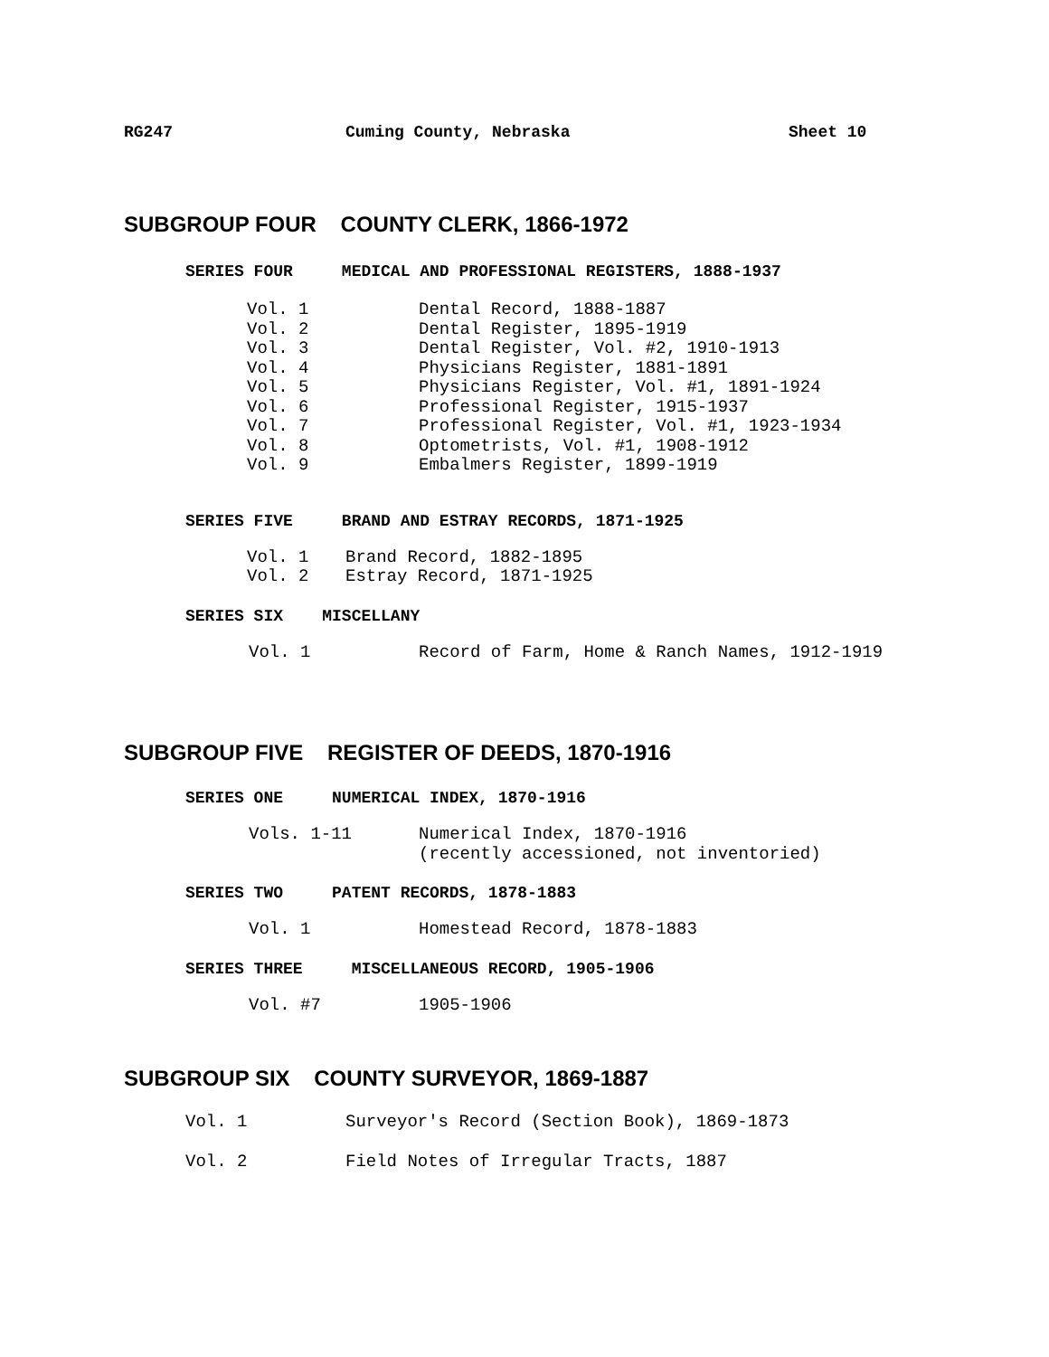RG247 Cuming County, Nebraska Sheet 10
SUBGROUP FOUR COUNTY CLERK, 1866-1972
SERIES FOUR MEDICAL AND PROFESSIONAL REGISTERS, 1888-1937
Vol. 1 Dental Record, 1888-1887
Vol. 2 Dental Register, 1895-1919
Vol. 3 Dental Register, Vol. #2, 1910-1913
Vol. 4 Physicians Register, 1881-1891
Vol. 5 Physicians Register, Vol. #1, 1891-1924
Vol. 6 Professional Register, 1915-1937
Vol. 7 Professional Register, Vol. #1, 1923-1934
Vol. 8 Optometrists, Vol. #1, 1908-1912
Vol. 9 Embalmers Register, 1899-1919
SERIES FIVE BRAND AND ESTRAY RECORDS, 1871-1925
Vol. 1 Brand Record, 1882-1895
Vol. 2 Estray Record, 1871-1925
SERIES SIX MISCELLANY
Vol. 1 Record of Farm, Home & Ranch Names, 1912-1919
SUBGROUP FIVE REGISTER OF DEEDS, 1870-1916
SERIES ONE NUMERICAL INDEX, 1870-1916
Vols. 1-11 Numerical Index, 1870-1916
(recently accessioned, not inventoried)
SERIES TWO PATENT RECORDS, 1878-1883
Vol. 1 Homestead Record, 1878-1883
SERIES THREE MISCELLANEOUS RECORD, 1905-1906
Vol. #7 1905-1906
SUBGROUP SIX COUNTY SURVEYOR, 1869-1887
Vol. 1 Surveyor's Record (Section Book), 1869-1873
Vol. 2 Field Notes of Irregular Tracts, 1887